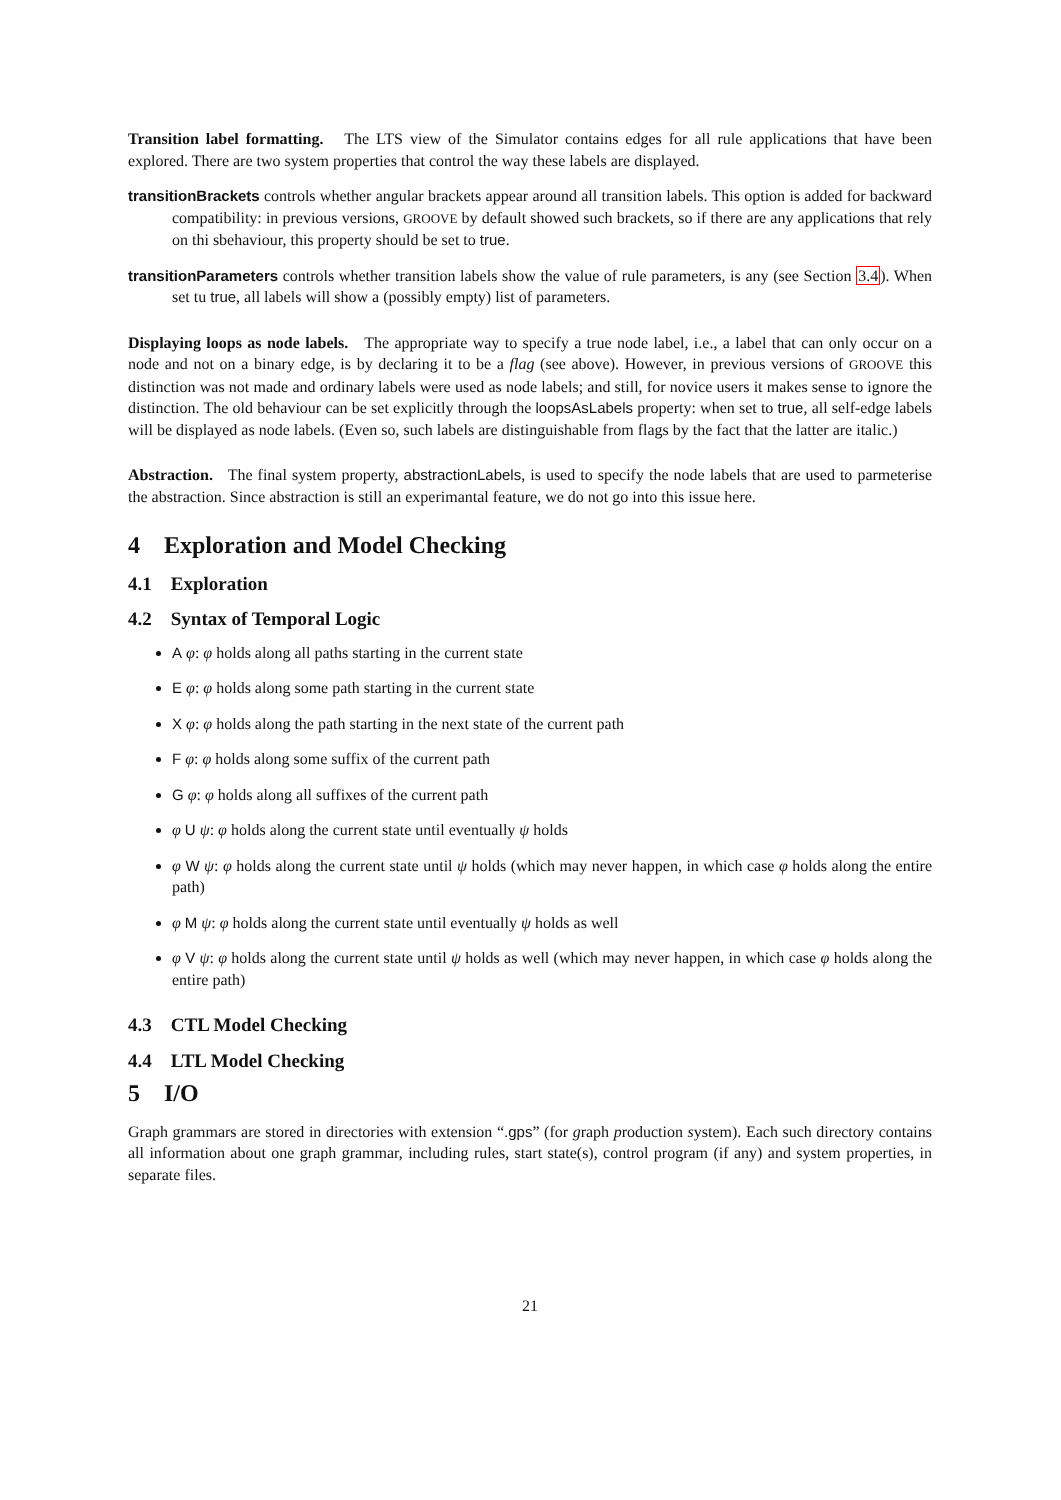Transition label formatting. The LTS view of the Simulator contains edges for all rule applications that have been explored. There are two system properties that control the way these labels are displayed.
transitionBrackets controls whether angular brackets appear around all transition labels. This option is added for backward compatibility: in previous versions, GROOVE by default showed such brackets, so if there are any applications that rely on thi sbehaviour, this property should be set to true.
transitionParameters controls whether transition labels show the value of rule parameters, is any (see Section 3.4). When set tu true, all labels will show a (possibly empty) list of parameters.
Displaying loops as node labels. The appropriate way to specify a true node label, i.e., a label that can only occur on a node and not on a binary edge, is by declaring it to be a flag (see above). However, in previous versions of GROOVE this distinction was not made and ordinary labels were used as node labels; and still, for novice users it makes sense to ignore the distinction. The old behaviour can be set explicitly through the loopsAsLabels property: when set to true, all self-edge labels will be displayed as node labels. (Even so, such labels are distinguishable from flags by the fact that the latter are italic.)
Abstraction. The final system property, abstractionLabels, is used to specify the node labels that are used to parmeterise the abstraction. Since abstraction is still an experimantal feature, we do not go into this issue here.
4 Exploration and Model Checking
4.1 Exploration
4.2 Syntax of Temporal Logic
A φ: φ holds along all paths starting in the current state
E φ: φ holds along some path starting in the current state
X φ: φ holds along the path starting in the next state of the current path
F φ: φ holds along some suffix of the current path
G φ: φ holds along all suffixes of the current path
φ U ψ: φ holds along the current state until eventually ψ holds
φ W ψ: φ holds along the current state until ψ holds (which may never happen, in which case φ holds along the entire path)
φ M ψ: φ holds along the current state until eventually ψ holds as well
φ V ψ: φ holds along the current state until ψ holds as well (which may never happen, in which case φ holds along the entire path)
4.3 CTL Model Checking
4.4 LTL Model Checking
5 I/O
Graph grammars are stored in directories with extension “.gps” (for graph production system). Each such directory contains all information about one graph grammar, including rules, start state(s), control program (if any) and system properties, in separate files.
21